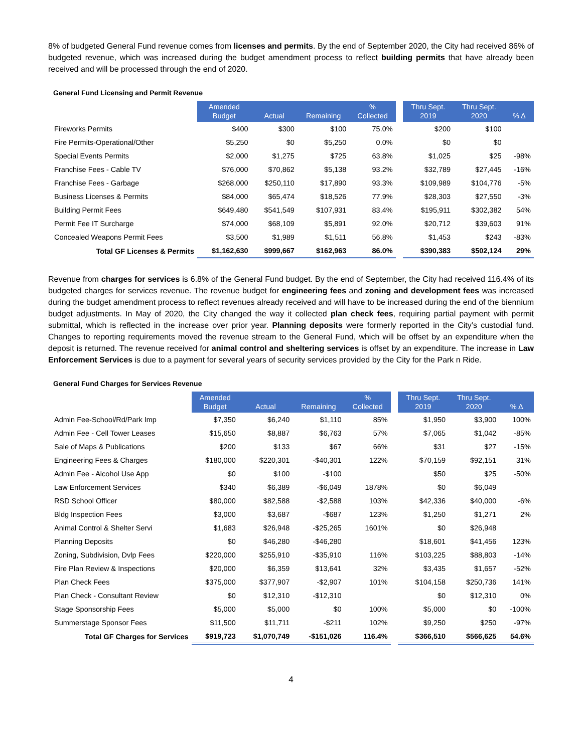8% of budgeted General Fund revenue comes from licenses and permits. By the end of September 2020, the City had received 86% of budgeted revenue, which was increased during the budget amendment process to reflect building permits that have already been received and will be processed through the end of 2020.
General Fund Licensing and Permit Revenue
| | Amended Budget | Actual | Remaining | % Collected | | Thru Sept. 2019 | Thru Sept. 2020 | % Δ |
| --- | --- | --- | --- | --- | --- | --- | --- | --- |
| Fireworks Permits | $400 | $300 | $100 | 75.0% | | $200 | $100 | |
| Fire Permits-Operational/Other | $5,250 | $0 | $5,250 | 0.0% | | $0 | $0 | |
| Special Events Permits | $2,000 | $1,275 | $725 | 63.8% | | $1,025 | $25 | -98% |
| Franchise Fees - Cable TV | $76,000 | $70,862 | $5,138 | 93.2% | | $32,789 | $27,445 | -16% |
| Franchise Fees - Garbage | $268,000 | $250,110 | $17,890 | 93.3% | | $109,989 | $104,776 | -5% |
| Business Licenses & Permits | $84,000 | $65,474 | $18,526 | 77.9% | | $28,303 | $27,550 | -3% |
| Building Permit Fees | $649,480 | $541,549 | $107,931 | 83.4% | | $195,911 | $302,382 | 54% |
| Permit Fee IT Surcharge | $74,000 | $68,109 | $5,891 | 92.0% | | $20,712 | $39,603 | 91% |
| Concealed Weapons Permit Fees | $3,500 | $1,989 | $1,511 | 56.8% | | $1,453 | $243 | -83% |
| Total GF Licenses & Permits | $1,162,630 | $999,667 | $162,963 | 86.0% | | $390,383 | $502,124 | 29% |
Revenue from charges for services is 6.8% of the General Fund budget. By the end of September, the City had received 116.4% of its budgeted charges for services revenue. The revenue budget for engineering fees and zoning and development fees was increased during the budget amendment process to reflect revenues already received and will have to be increased during the end of the biennium budget adjustments. In May of 2020, the City changed the way it collected plan check fees, requiring partial payment with permit submittal, which is reflected in the increase over prior year. Planning deposits were formerly reported in the City’s custodial fund. Changes to reporting requirements moved the revenue stream to the General Fund, which will be offset by an expenditure when the deposit is returned. The revenue received for animal control and sheltering services is offset by an expenditure. The increase in Law Enforcement Services is due to a payment for several years of security services provided by the City for the Park n Ride.
General Fund Charges for Services Revenue
| | Amended Budget | Actual | Remaining | % Collected | | Thru Sept. 2019 | Thru Sept. 2020 | % Δ |
| --- | --- | --- | --- | --- | --- | --- | --- | --- |
| Admin Fee-School/Rd/Park Imp | $7,350 | $6,240 | $1,110 | 85% | | $1,950 | $3,900 | 100% |
| Admin Fee - Cell Tower Leases | $15,650 | $8,887 | $6,763 | 57% | | $7,065 | $1,042 | -85% |
| Sale of Maps & Publications | $200 | $133 | $67 | 66% | | $31 | $27 | -15% |
| Engineering Fees & Charges | $180,000 | $220,301 | -$40,301 | 122% | | $70,159 | $92,151 | 31% |
| Admin Fee - Alcohol Use App | $0 | $100 | -$100 | | | $50 | $25 | -50% |
| Law Enforcement Services | $340 | $6,389 | -$6,049 | 1878% | | $0 | $6,049 | |
| RSD School Officer | $80,000 | $82,588 | -$2,588 | 103% | | $42,336 | $40,000 | -6% |
| Bldg Inspection Fees | $3,000 | $3,687 | -$687 | 123% | | $1,250 | $1,271 | 2% |
| Animal Control & Shelter Servi | $1,683 | $26,948 | -$25,265 | 1601% | | $0 | $26,948 | |
| Planning Deposits | $0 | $46,280 | -$46,280 | | | $18,601 | $41,456 | 123% |
| Zoning, Subdivision, Dvlp Fees | $220,000 | $255,910 | -$35,910 | 116% | | $103,225 | $88,803 | -14% |
| Fire Plan Review & Inspections | $20,000 | $6,359 | $13,641 | 32% | | $3,435 | $1,657 | -52% |
| Plan Check Fees | $375,000 | $377,907 | -$2,907 | 101% | | $104,158 | $250,736 | 141% |
| Plan Check - Consultant Review | $0 | $12,310 | -$12,310 | | | $0 | $12,310 | 0% |
| Stage Sponsorship Fees | $5,000 | $5,000 | $0 | 100% | | $5,000 | $0 | -100% |
| Summerstage Sponsor Fees | $11,500 | $11,711 | -$211 | 102% | | $9,250 | $250 | -97% |
| Total GF Charges for Services | $919,723 | $1,070,749 | -$151,026 | 116.4% | | $366,510 | $566,625 | 54.6% |
4